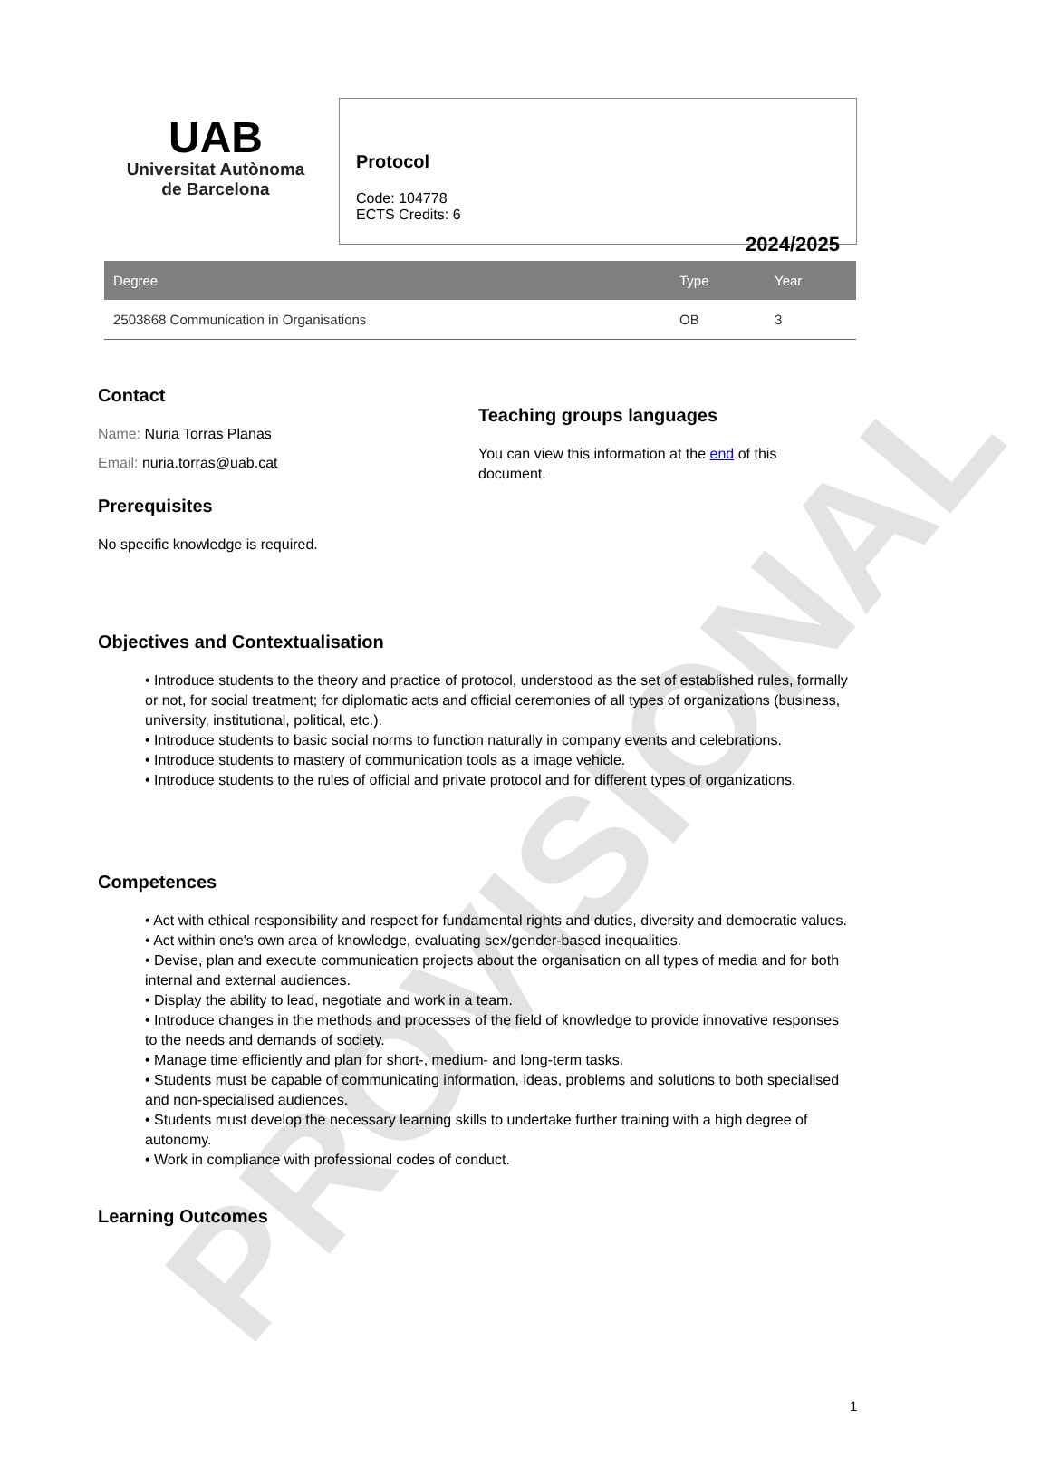PROVISIONAL
UAB
Universitat Autònoma
de Barcelona
Protocol
Code: 104778
ECTS Credits: 6
2024/2025
| Degree | Type | Year |
| --- | --- | --- |
| 2503868 Communication in Organisations | OB | 3 |
Contact
Name: Nuria Torras Planas
Email: nuria.torras@uab.cat
Prerequisites
No specific knowledge is required.
Teaching groups languages
You can view this information at the end of this document.
Objectives and Contextualisation
• Introduce students to the theory and practice of protocol, understood as the set of established rules, formally or not, for social treatment; for diplomatic acts and official ceremonies of all types of organizations (business, university, institutional, political, etc.).
• Introduce students to basic social norms to function naturally in company events and celebrations.
• Introduce students to mastery of communication tools as a image vehicle.
• Introduce students to the rules of official and private protocol and for different types of organizations.
Competences
• Act with ethical responsibility and respect for fundamental rights and duties, diversity and democratic values.
• Act within one's own area of knowledge, evaluating sex/gender-based inequalities.
• Devise, plan and execute communication projects about the organisation on all types of media and for both internal and external audiences.
• Display the ability to lead, negotiate and work in a team.
• Introduce changes in the methods and processes of the field of knowledge to provide innovative responses to the needs and demands of society.
• Manage time efficiently and plan for short-, medium- and long-term tasks.
• Students must be capable of communicating information, ideas, problems and solutions to both specialised and non-specialised audiences.
• Students must develop the necessary learning skills to undertake further training with a high degree of autonomy.
• Work in compliance with professional codes of conduct.
Learning Outcomes
1